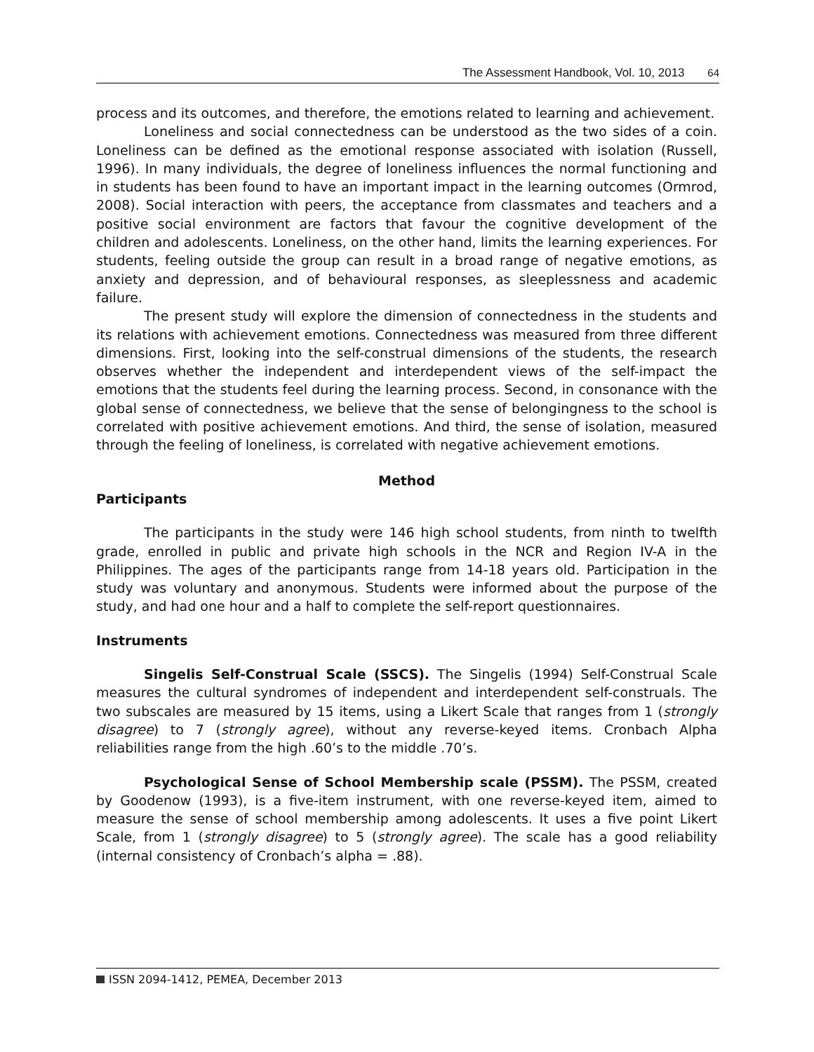The Assessment Handbook, Vol. 10, 2013 64
process and its outcomes, and therefore, the emotions related to learning and achievement.
Loneliness and social connectedness can be understood as the two sides of a coin. Loneliness can be defined as the emotional response associated with isolation (Russell, 1996). In many individuals, the degree of loneliness influences the normal functioning and in students has been found to have an important impact in the learning outcomes (Ormrod, 2008). Social interaction with peers, the acceptance from classmates and teachers and a positive social environment are factors that favour the cognitive development of the children and adolescents. Loneliness, on the other hand, limits the learning experiences. For students, feeling outside the group can result in a broad range of negative emotions, as anxiety and depression, and of behavioural responses, as sleeplessness and academic failure.
The present study will explore the dimension of connectedness in the students and its relations with achievement emotions. Connectedness was measured from three different dimensions. First, looking into the self-construal dimensions of the students, the research observes whether the independent and interdependent views of the self-impact the emotions that the students feel during the learning process. Second, in consonance with the global sense of connectedness, we believe that the sense of belongingness to the school is correlated with positive achievement emotions. And third, the sense of isolation, measured through the feeling of loneliness, is correlated with negative achievement emotions.
Method
Participants
The participants in the study were 146 high school students, from ninth to twelfth grade, enrolled in public and private high schools in the NCR and Region IV-A in the Philippines. The ages of the participants range from 14-18 years old. Participation in the study was voluntary and anonymous. Students were informed about the purpose of the study, and had one hour and a half to complete the self-report questionnaires.
Instruments
Singelis Self-Construal Scale (SSCS). The Singelis (1994) Self-Construal Scale measures the cultural syndromes of independent and interdependent self-construals. The two subscales are measured by 15 items, using a Likert Scale that ranges from 1 (strongly disagree) to 7 (strongly agree), without any reverse-keyed items. Cronbach Alpha reliabilities range from the high .60’s to the middle .70’s.
Psychological Sense of School Membership scale (PSSM). The PSSM, created by Goodenow (1993), is a five-item instrument, with one reverse-keyed item, aimed to measure the sense of school membership among adolescents. It uses a five point Likert Scale, from 1 (strongly disagree) to 5 (strongly agree). The scale has a good reliability (internal consistency of Cronbach’s alpha = .88).
ISSN 2094-1412, PEMEA, December 2013